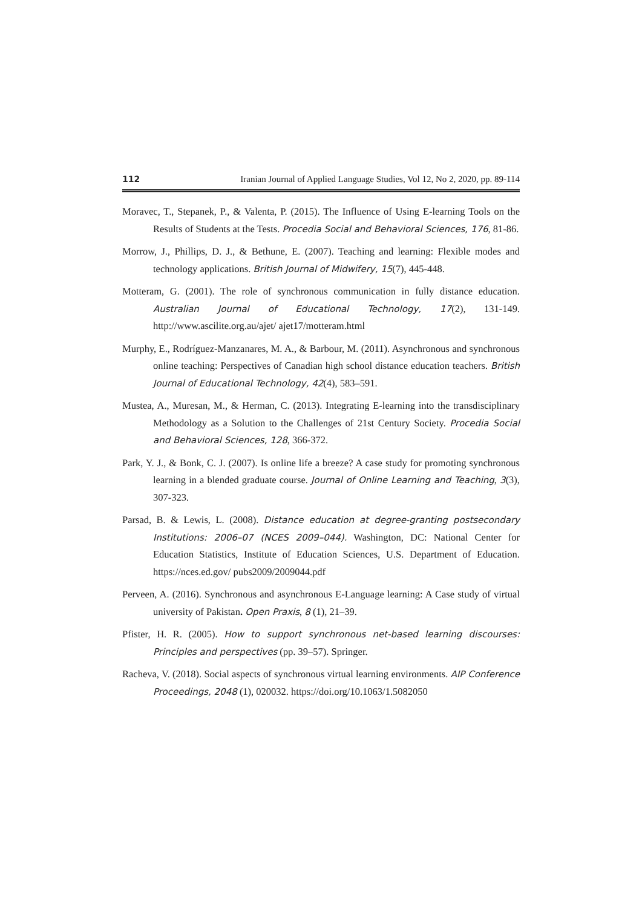112 Iranian Journal of Applied Language Studies, Vol 12, No 2, 2020, pp. 89-114
Moravec, T., Stepanek, P., & Valenta, P. (2015). The Influence of Using E-learning Tools on the Results of Students at the Tests. Procedia Social and Behavioral Sciences, 176, 81-86.
Morrow, J., Phillips, D. J., & Bethune, E. (2007). Teaching and learning: Flexible modes and technology applications. British Journal of Midwifery, 15(7), 445-448.
Motteram, G. (2001). The role of synchronous communication in fully distance education. Australian Journal of Educational Technology, 17(2), 131-149. http://www.ascilite.org.au/ajet/ ajet17/motteram.html
Murphy, E., Rodríguez-Manzanares, M. A., & Barbour, M. (2011). Asynchronous and synchronous online teaching: Perspectives of Canadian high school distance education teachers. British Journal of Educational Technology, 42(4), 583–591.
Mustea, A., Muresan, M., & Herman, C. (2013). Integrating E-learning into the transdisciplinary Methodology as a Solution to the Challenges of 21st Century Society. Procedia Social and Behavioral Sciences, 128, 366-372.
Park, Y. J., & Bonk, C. J. (2007). Is online life a breeze? A case study for promoting synchronous learning in a blended graduate course. Journal of Online Learning and Teaching, 3(3), 307-323.
Parsad, B. & Lewis, L. (2008). Distance education at degree-granting postsecondary Institutions: 2006–07 (NCES 2009–044). Washington, DC: National Center for Education Statistics, Institute of Education Sciences, U.S. Department of Education. https://nces.ed.gov/ pubs2009/2009044.pdf
Perveen, A. (2016). Synchronous and asynchronous E-Language learning: A Case study of virtual university of Pakistan. Open Praxis, 8 (1), 21–39.
Pfister, H. R. (2005). How to support synchronous net-based learning discourses: Principles and perspectives (pp. 39–57). Springer.
Racheva, V. (2018). Social aspects of synchronous virtual learning environments. AIP Conference Proceedings, 2048 (1), 020032. https://doi.org/10.1063/1.5082050